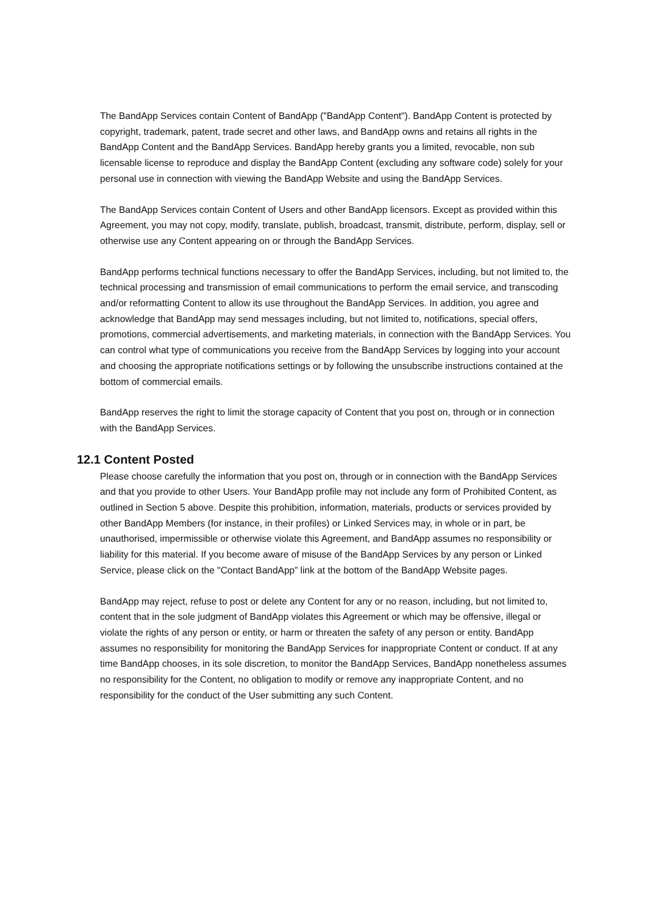The BandApp Services contain Content of BandApp ("BandApp Content"). BandApp Content is protected by copyright, trademark, patent, trade secret and other laws, and BandApp owns and retains all rights in the BandApp Content and the BandApp Services. BandApp hereby grants you a limited, revocable, non sub licensable license to reproduce and display the BandApp Content (excluding any software code) solely for your personal use in connection with viewing the BandApp Website and using the BandApp Services.
The BandApp Services contain Content of Users and other BandApp licensors. Except as provided within this Agreement, you may not copy, modify, translate, publish, broadcast, transmit, distribute, perform, display, sell or otherwise use any Content appearing on or through the BandApp Services.
BandApp performs technical functions necessary to offer the BandApp Services, including, but not limited to, the technical processing and transmission of email communications to perform the email service, and transcoding and/or reformatting Content to allow its use throughout the BandApp Services. In addition, you agree and acknowledge that BandApp may send messages including, but not limited to, notifications, special offers, promotions, commercial advertisements, and marketing materials, in connection with the BandApp Services. You can control what type of communications you receive from the BandApp Services by logging into your account and choosing the appropriate notifications settings or by following the unsubscribe instructions contained at the bottom of commercial emails.
BandApp reserves the right to limit the storage capacity of Content that you post on, through or in connection with the BandApp Services.
12.1 Content Posted
Please choose carefully the information that you post on, through or in connection with the BandApp Services and that you provide to other Users. Your BandApp profile may not include any form of Prohibited Content, as outlined in Section 5 above. Despite this prohibition, information, materials, products or services provided by other BandApp Members (for instance, in their profiles) or Linked Services may, in whole or in part, be unauthorised, impermissible or otherwise violate this Agreement, and BandApp assumes no responsibility or liability for this material. If you become aware of misuse of the BandApp Services by any person or Linked Service, please click on the "Contact BandApp” link at the bottom of the BandApp Website pages.
BandApp may reject, refuse to post or delete any Content for any or no reason, including, but not limited to, content that in the sole judgment of BandApp violates this Agreement or which may be offensive, illegal or violate the rights of any person or entity, or harm or threaten the safety of any person or entity. BandApp assumes no responsibility for monitoring the BandApp Services for inappropriate Content or conduct. If at any time BandApp chooses, in its sole discretion, to monitor the BandApp Services, BandApp nonetheless assumes no responsibility for the Content, no obligation to modify or remove any inappropriate Content, and no responsibility for the conduct of the User submitting any such Content.